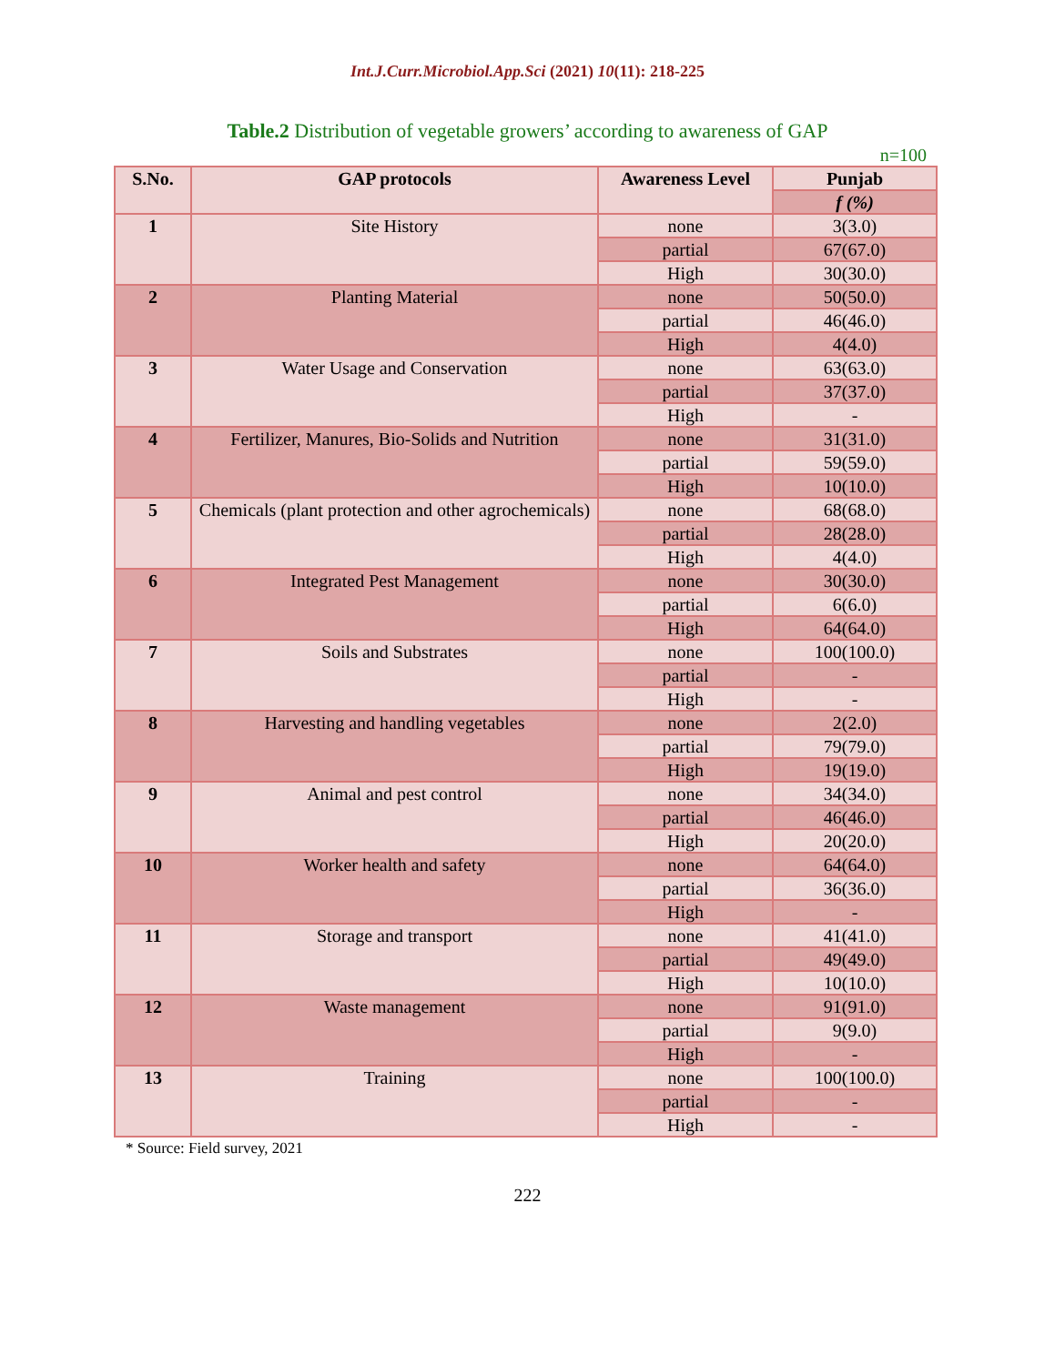Int.J.Curr.Microbiol.App.Sci (2021) 10(11): 218-225
Table.2 Distribution of vegetable growers’ according to awareness of GAP
n=100
| S.No. | GAP protocols | Awareness Level | Punjab |
| --- | --- | --- | --- |
| | | | f (%) |
| 1 | Site History | none | 3(3.0) |
| | | partial | 67(67.0) |
| | | High | 30(30.0) |
| 2 | Planting Material | none | 50(50.0) |
| | | partial | 46(46.0) |
| | | High | 4(4.0) |
| 3 | Water Usage and Conservation | none | 63(63.0) |
| | | partial | 37(37.0) |
| | | High | - |
| 4 | Fertilizer, Manures, Bio-Solids and Nutrition | none | 31(31.0) |
| | | partial | 59(59.0) |
| | | High | 10(10.0) |
| 5 | Chemicals (plant protection and other agrochemicals) | none | 68(68.0) |
| | | partial | 28(28.0) |
| | | High | 4(4.0) |
| 6 | Integrated Pest Management | none | 30(30.0) |
| | | partial | 6(6.0) |
| | | High | 64(64.0) |
| 7 | Soils and Substrates | none | 100(100.0) |
| | | partial | - |
| | | High | - |
| 8 | Harvesting and handling vegetables | none | 2(2.0) |
| | | partial | 79(79.0) |
| | | High | 19(19.0) |
| 9 | Animal and pest control | none | 34(34.0) |
| | | partial | 46(46.0) |
| | | High | 20(20.0) |
| 10 | Worker health and safety | none | 64(64.0) |
| | | partial | 36(36.0) |
| | | High | - |
| 11 | Storage and transport | none | 41(41.0) |
| | | partial | 49(49.0) |
| | | High | 10(10.0) |
| 12 | Waste management | none | 91(91.0) |
| | | partial | 9(9.0) |
| | | High | - |
| 13 | Training | none | 100(100.0) |
| | | partial | - |
| | | High | - |
* Source: Field survey, 2021
222